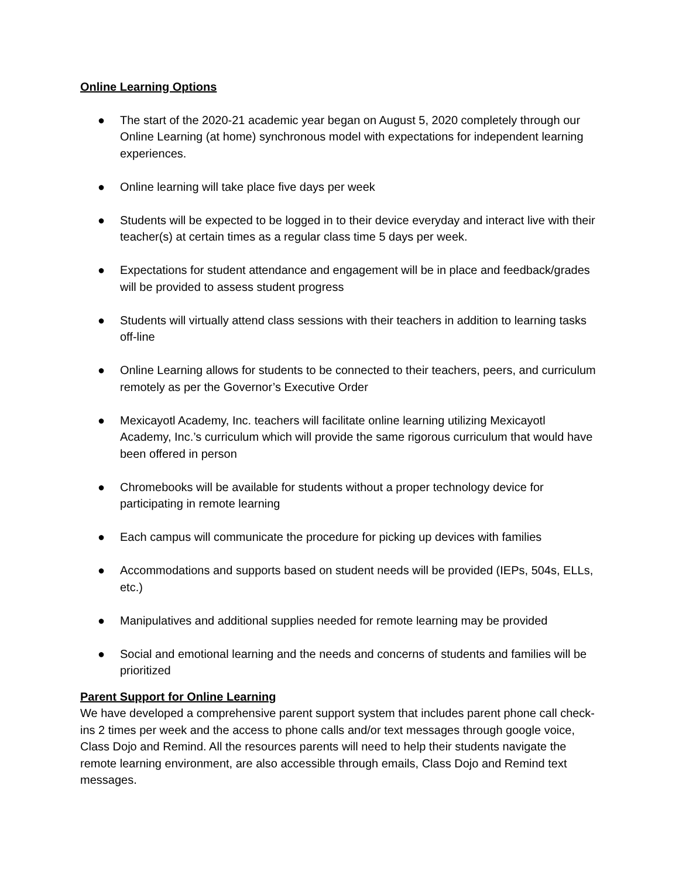Online Learning Options
● The start of the 2020-21 academic year began on August 5, 2020 completely through our Online Learning (at home) synchronous model with expectations for independent learning experiences.
● Online learning will take place five days per week
● Students will be expected to be logged in to their device everyday and interact live with their teacher(s) at certain times as a regular class time 5 days per week.
● Expectations for student attendance and engagement will be in place and feedback/grades will be provided to assess student progress
● Students will virtually attend class sessions with their teachers in addition to learning tasks off-line
● Online Learning allows for students to be connected to their teachers, peers, and curriculum remotely as per the Governor’s Executive Order
● Mexicayotl Academy, Inc. teachers will facilitate online learning utilizing Mexicayotl Academy, Inc.’s curriculum which will provide the same rigorous curriculum that would have been offered in person
● Chromebooks will be available for students without a proper technology device for participating in remote learning
● Each campus will communicate the procedure for picking up devices with families
● Accommodations and supports based on student needs will be provided (IEPs, 504s, ELLs, etc.)
● Manipulatives and additional supplies needed for remote learning may be provided
● Social and emotional learning and the needs and concerns of students and families will be prioritized
Parent Support for Online Learning
We have developed a comprehensive parent support system that includes parent phone call check-ins 2 times per week and the access to phone calls and/or text messages through google voice, Class Dojo and Remind. All the resources parents will need to help their students navigate the remote learning environment, are also accessible through emails, Class Dojo and Remind text messages.